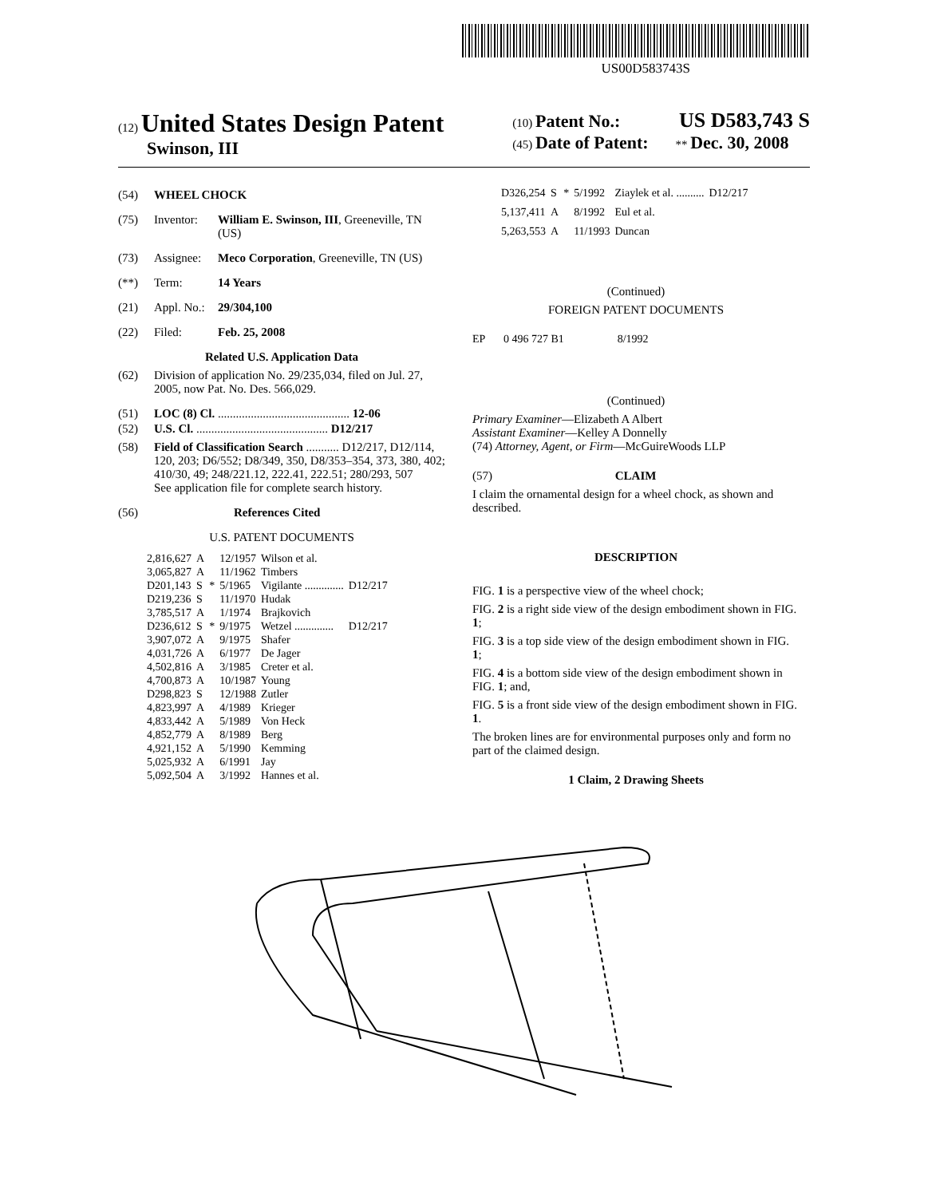US00D583743S
(12) United States Design Patent
Swinson, III
(10) Patent No.: US D583,743 S
(45) Date of Patent: ** Dec. 30, 2008
(54) WHEEL CHOCK
(75) Inventor: William E. Swinson, III, Greeneville, TN (US)
(73) Assignee: Meco Corporation, Greeneville, TN (US)
(**) Term: 14 Years
(21) Appl. No.: 29/304,100
(22) Filed: Feb. 25, 2008
Related U.S. Application Data
(62) Division of application No. 29/235,034, filed on Jul. 27, 2005, now Pat. No. Des. 566,029.
(51) LOC (8) Cl. ............................................ 12-06
(52) U.S. Cl. ............................................ D12/217
(58) Field of Classification Search ........... D12/217, D12/114, 120, 203; D6/552; D8/349, 350, D8/353–354, 373, 380, 402; 410/30, 49; 248/221.12, 222.41, 222.51; 280/293, 507
See application file for complete search history.
(56) References Cited
U.S. PATENT DOCUMENTS
| 2,816,627 | A | | 12/1957 | Wilson et al. | |
| 3,065,827 | A | | 11/1962 | Timbers | |
| D201,143 | S | * | 5/1965 | Vigilante .............. | D12/217 |
| D219,236 | S | | 11/1970 | Hudak | |
| 3,785,517 | A | | 1/1974 | Brajkovich | |
| D236,612 | S | * | 9/1975 | Wetzel .............. | D12/217 |
| 3,907,072 | A | | 9/1975 | Shafer | |
| 4,031,726 | A | | 6/1977 | De Jager | |
| 4,502,816 | A | | 3/1985 | Creter et al. | |
| 4,700,873 | A | | 10/1987 | Young | |
| D298,823 | S | | 12/1988 | Zutler | |
| 4,823,997 | A | | 4/1989 | Krieger | |
| 4,833,442 | A | | 5/1989 | Von Heck | |
| 4,852,779 | A | | 8/1989 | Berg | |
| 4,921,152 | A | | 5/1990 | Kemming | |
| 5,025,932 | A | | 6/1991 | Jay | |
| 5,092,504 | A | | 3/1992 | Hannes et al. | |
| D326,254 | S | * | 5/1992 | Ziaylek et al. .......... | D12/217 |
| 5,137,411 | A | | 8/1992 | Eul et al. | |
| 5,263,553 | A | | 11/1993 | Duncan | |
(Continued)
FOREIGN PATENT DOCUMENTS
| EP | 0 496 727 B1 | 8/1992 |
(Continued)
Primary Examiner—Elizabeth A Albert
Assistant Examiner—Kelley A Donnelly
(74) Attorney, Agent, or Firm—McGuireWoods LLP
(57) CLAIM
I claim the ornamental design for a wheel chock, as shown and described.
DESCRIPTION
FIG. 1 is a perspective view of the wheel chock;
FIG. 2 is a right side view of the design embodiment shown in FIG. 1;
FIG. 3 is a top side view of the design embodiment shown in FIG. 1;
FIG. 4 is a bottom side view of the design embodiment shown in FIG. 1; and,
FIG. 5 is a front side view of the design embodiment shown in FIG. 1.
The broken lines are for environmental purposes only and form no part of the claimed design.
1 Claim, 2 Drawing Sheets